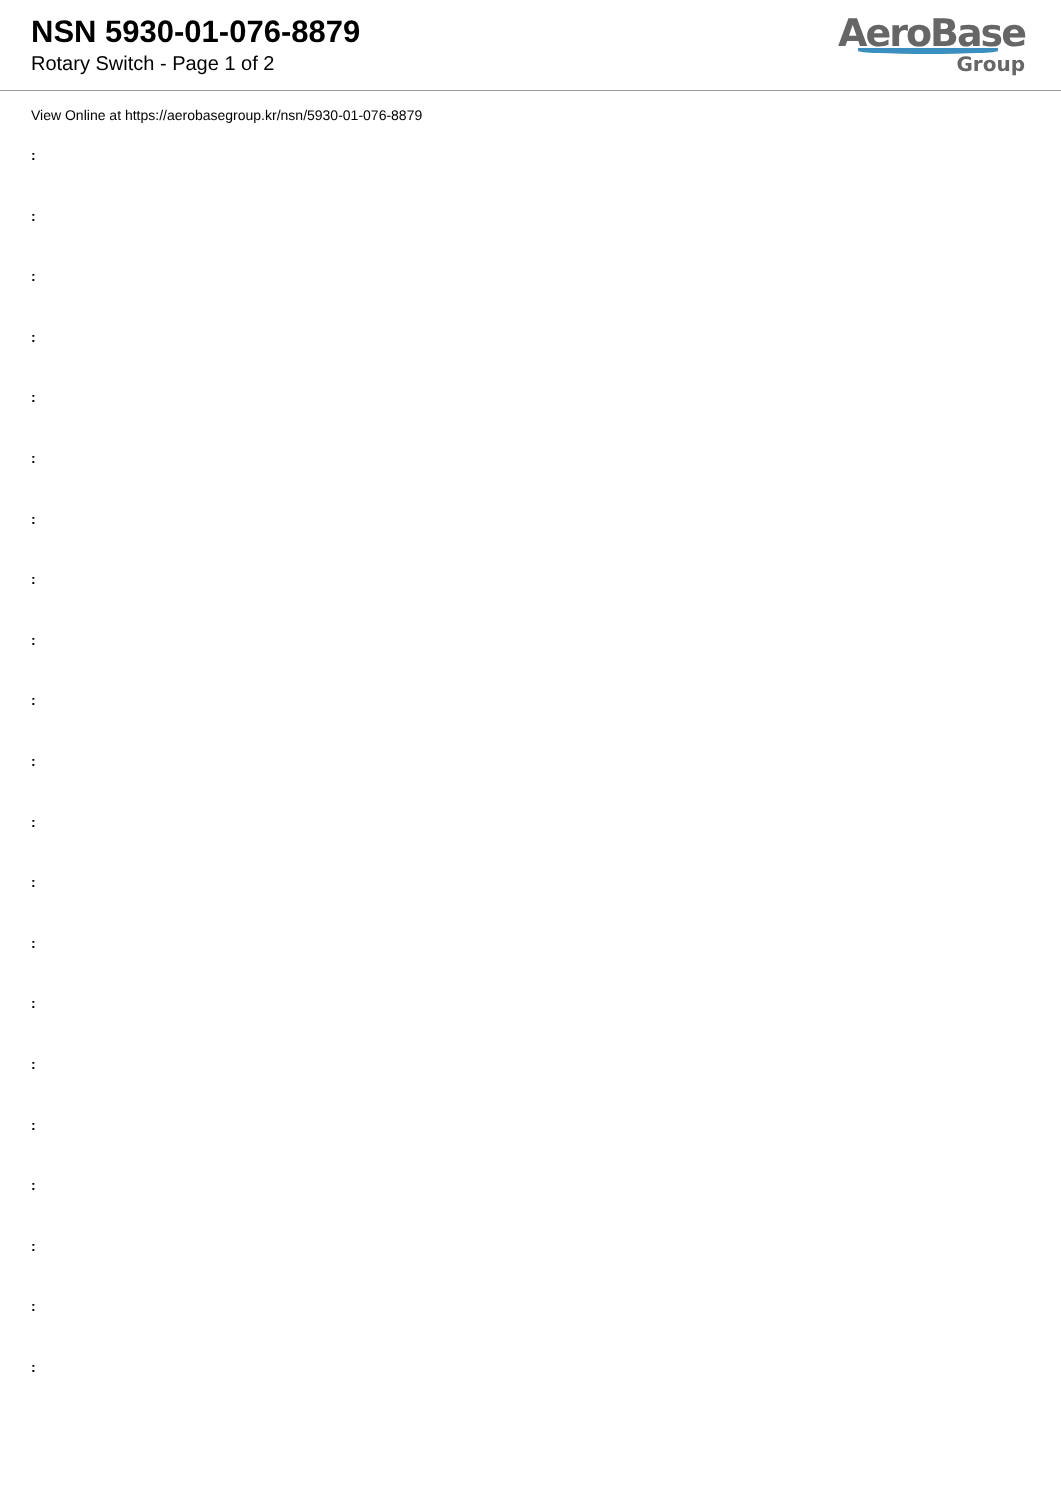NSN 5930-01-076-8879
Rotary Switch - Page 1 of 2
AeroBase
Group
View Online at https://aerobasegroup.kr/nsn/5930-01-076-8879
:
:
:
:
:
:
:
:
:
:
:
:
:
:
:
:
:
:
:
:
: